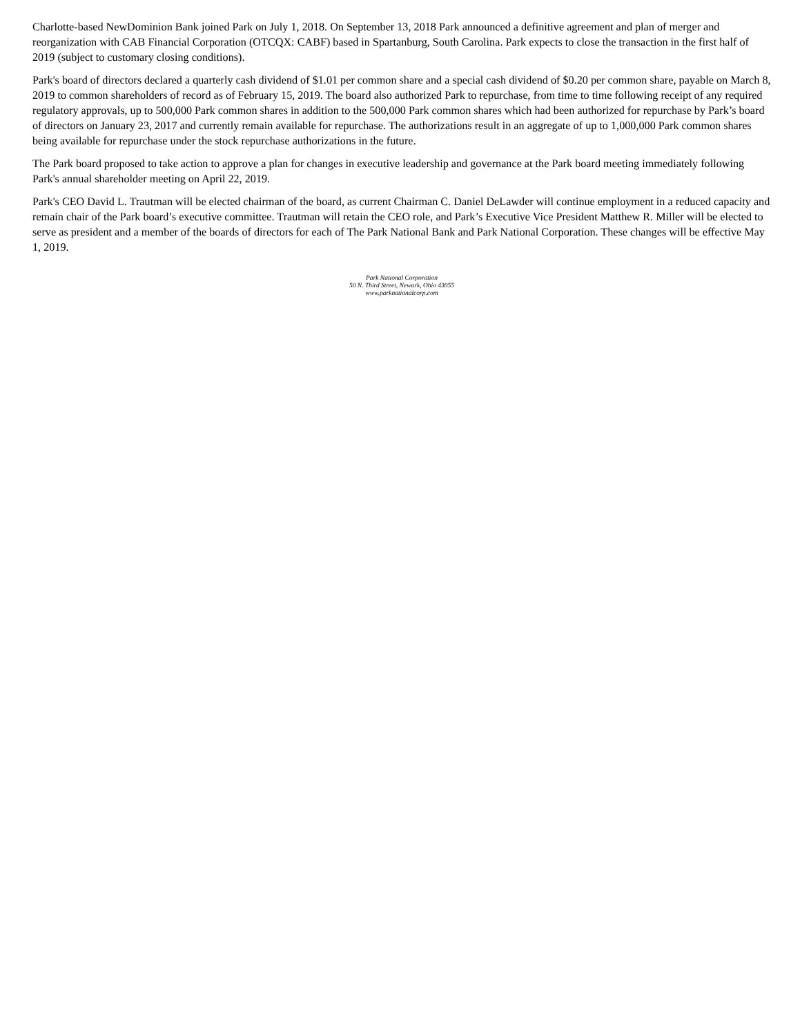Charlotte-based NewDominion Bank joined Park on July 1, 2018. On September 13, 2018 Park announced a definitive agreement and plan of merger and reorganization with CAB Financial Corporation (OTCQX: CABF) based in Spartanburg, South Carolina. Park expects to close the transaction in the first half of 2019 (subject to customary closing conditions).
Park's board of directors declared a quarterly cash dividend of $1.01 per common share and a special cash dividend of $0.20 per common share, payable on March 8, 2019 to common shareholders of record as of February 15, 2019. The board also authorized Park to repurchase, from time to time following receipt of any required regulatory approvals, up to 500,000 Park common shares in addition to the 500,000 Park common shares which had been authorized for repurchase by Park’s board of directors on January 23, 2017 and currently remain available for repurchase. The authorizations result in an aggregate of up to 1,000,000 Park common shares being available for repurchase under the stock repurchase authorizations in the future.
The Park board proposed to take action to approve a plan for changes in executive leadership and governance at the Park board meeting immediately following Park's annual shareholder meeting on April 22, 2019.
Park's CEO David L. Trautman will be elected chairman of the board, as current Chairman C. Daniel DeLawder will continue employment in a reduced capacity and remain chair of the Park board’s executive committee. Trautman will retain the CEO role, and Park’s Executive Vice President Matthew R. Miller will be elected to serve as president and a member of the boards of directors for each of The Park National Bank and Park National Corporation. These changes will be effective May 1, 2019.
Park National Corporation
50 N. Third Street, Newark, Ohio 43055
www.parknationalcorp.com